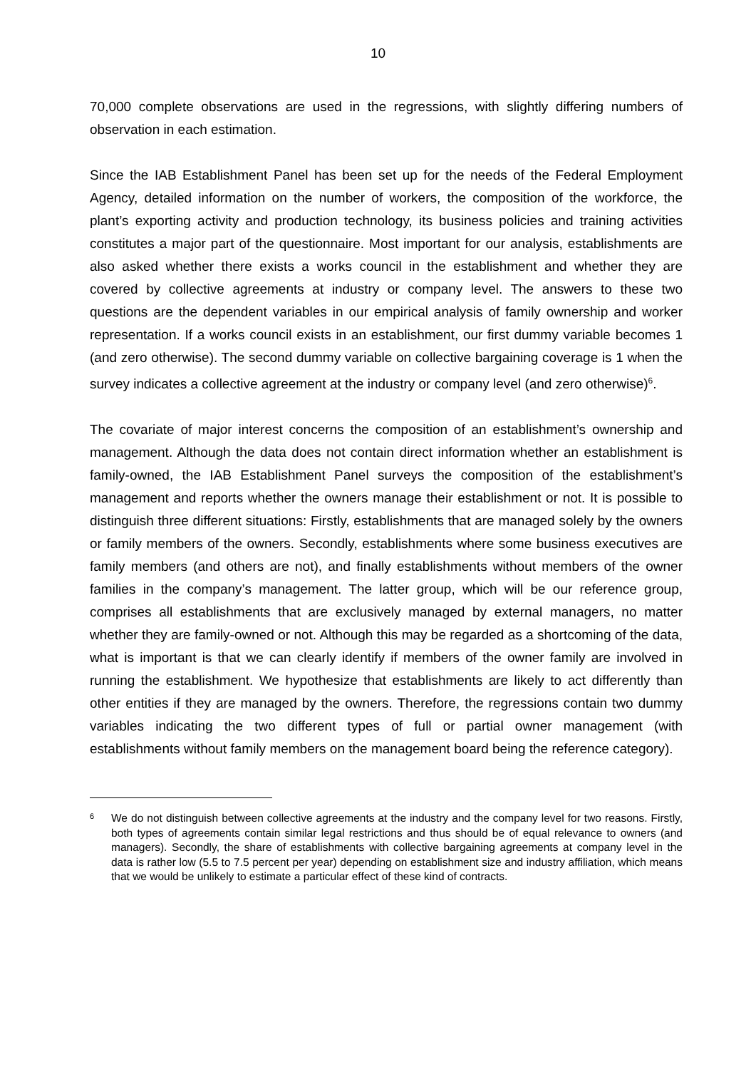10
70,000 complete observations are used in the regressions, with slightly differing numbers of observation in each estimation.
Since the IAB Establishment Panel has been set up for the needs of the Federal Employment Agency, detailed information on the number of workers, the composition of the workforce, the plant’s exporting activity and production technology, its business policies and training activities constitutes a major part of the questionnaire. Most important for our analysis, establishments are also asked whether there exists a works council in the establishment and whether they are covered by collective agreements at industry or company level. The answers to these two questions are the dependent variables in our empirical analysis of family ownership and worker representation. If a works council exists in an establishment, our first dummy variable becomes 1 (and zero otherwise). The second dummy variable on collective bargaining coverage is 1 when the survey indicates a collective agreement at the industry or company level (and zero otherwise)<sup>6</sup>.
The covariate of major interest concerns the composition of an establishment’s ownership and management. Although the data does not contain direct information whether an establishment is family-owned, the IAB Establishment Panel surveys the composition of the establishment’s management and reports whether the owners manage their establishment or not. It is possible to distinguish three different situations: Firstly, establishments that are managed solely by the owners or family members of the owners. Secondly, establishments where some business executives are family members (and others are not), and finally establishments without members of the owner families in the company’s management. The latter group, which will be our reference group, comprises all establishments that are exclusively managed by external managers, no matter whether they are family-owned or not. Although this may be regarded as a shortcoming of the data, what is important is that we can clearly identify if members of the owner family are involved in running the establishment. We hypothesize that establishments are likely to act differently than other entities if they are managed by the owners. Therefore, the regressions contain two dummy variables indicating the two different types of full or partial owner management (with establishments without family members on the management board being the reference category).
6 We do not distinguish between collective agreements at the industry and the company level for two reasons. Firstly, both types of agreements contain similar legal restrictions and thus should be of equal relevance to owners (and managers). Secondly, the share of establishments with collective bargaining agreements at company level in the data is rather low (5.5 to 7.5 percent per year) depending on establishment size and industry affiliation, which means that we would be unlikely to estimate a particular effect of these kind of contracts.